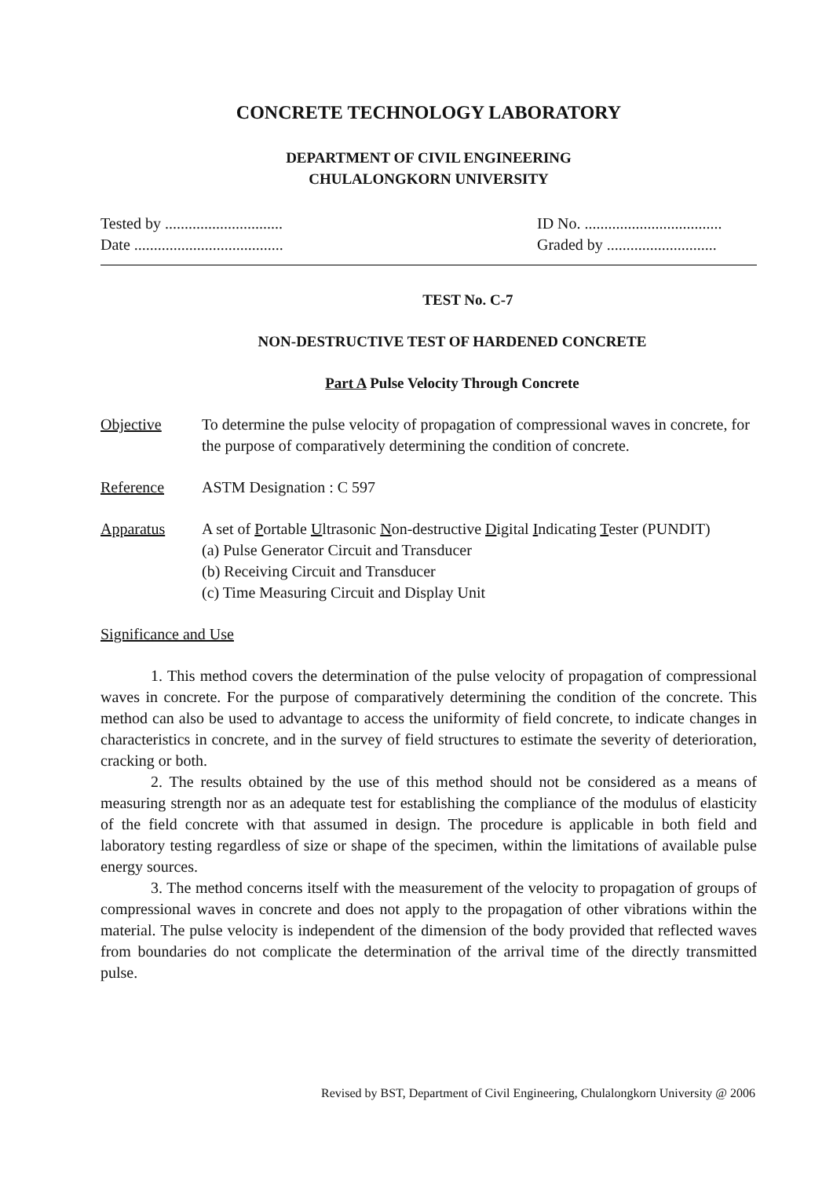CONCRETE TECHNOLOGY LABORATORY
DEPARTMENT OF CIVIL ENGINEERING
CHULALONGKORN UNIVERSITY
Tested by ..............................
Date ......................................
ID No. ...................................
Graded by ............................
TEST No. C-7
NON-DESTRUCTIVE TEST OF HARDENED CONCRETE
Part A Pulse Velocity Through Concrete
Objective To determine the pulse velocity of propagation of compressional waves in concrete, for the purpose of comparatively determining the condition of concrete.
Reference ASTM Designation : C 597
Apparatus A set of Portable Ultrasonic Non-destructive Digital Indicating Tester (PUNDIT)
(a) Pulse Generator Circuit and Transducer
(b) Receiving Circuit and Transducer
(c) Time Measuring Circuit and Display Unit
Significance and Use
1. This method covers the determination of the pulse velocity of propagation of compressional waves in concrete. For the purpose of comparatively determining the condition of the concrete. This method can also be used to advantage to access the uniformity of field concrete, to indicate changes in characteristics in concrete, and in the survey of field structures to estimate the severity of deterioration, cracking or both.
2. The results obtained by the use of this method should not be considered as a means of measuring strength nor as an adequate test for establishing the compliance of the modulus of elasticity of the field concrete with that assumed in design. The procedure is applicable in both field and laboratory testing regardless of size or shape of the specimen, within the limitations of available pulse energy sources.
3. The method concerns itself with the measurement of the velocity to propagation of groups of compressional waves in concrete and does not apply to the propagation of other vibrations within the material. The pulse velocity is independent of the dimension of the body provided that reflected waves from boundaries do not complicate the determination of the arrival time of the directly transmitted pulse.
Revised by BST, Department of Civil Engineering, Chulalongkorn University @ 2006